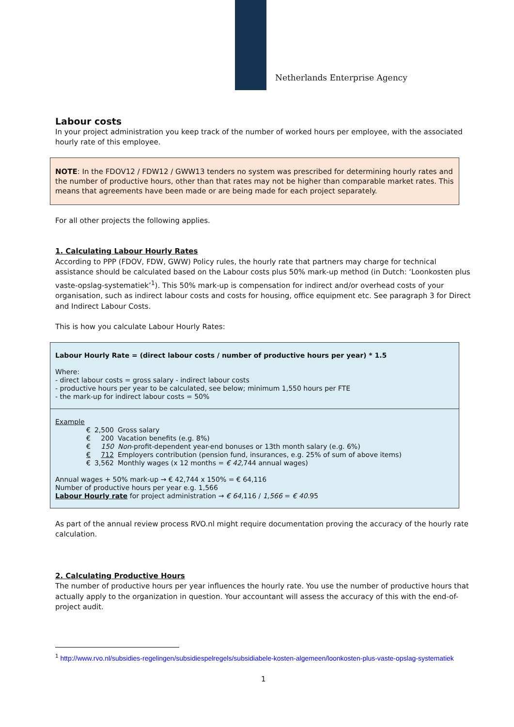Netherlands Enterprise Agency
Labour costs
In your project administration you keep track of the number of worked hours per employee, with the associated hourly rate of this employee.
NOTE: In the FDOV12 / FDW12 / GWW13 tenders no system was prescribed for determining hourly rates and the number of productive hours, other than that rates may not be higher than comparable market rates. This means that agreements have been made or are being made for each project separately.
For all other projects the following applies.
1. Calculating Labour Hourly Rates
According to PPP (FDOV, FDW, GWW) Policy rules, the hourly rate that partners may charge for technical assistance should be calculated based on the Labour costs plus 50% mark-up method (in Dutch: ‘Loonkosten plus vaste-opslag-systematiek’<sup>1</sup>). This 50% mark-up is compensation for indirect and/or overhead costs of your organisation, such as indirect labour costs and costs for housing, office equipment etc. See paragraph 3 for Direct and Indirect Labour Costs.
This is how you calculate Labour Hourly Rates:
Labour Hourly Rate = (direct labour costs / number of productive hours per year) * 1.5
Where:
- direct labour costs = gross salary - indirect labour costs
- productive hours per year to be calculated, see below; minimum 1,550 hours per FTE
- the mark-up for indirect labour costs = 50%
Example
| € | 2,500 | Gross salary |
| € | 200 | Vacation benefits (e.g. 8%) |
| € | 150 | Non -profit-dependent year-end bonuses or 13th month salary (e.g. 6%) |
| € | 712 | Employers contribution (pension fund, insurances, e.g. 25% of sum of above items) |
| € | 3,562 | Monthly wages (x 12 months = € 42, 744 annual wages) |
Annual wages + 50% mark-up → € 42,744 x 150% = € 64,116
Number of productive hours per year e.g. 1,566
Labour Hourly rate for project administration → € 64, 116 / 1,566 = € 40. 95
As part of the annual review process RVO.nl might require documentation proving the accuracy of the hourly rate calculation.
2. Calculating Productive Hours
The number of productive hours per year influences the hourly rate. You use the number of productive hours that actually apply to the organization in question. Your accountant will assess the accuracy of this with the end-of-project audit.
<sup>1</sup> http://www.rvo.nl/subsidies-regelingen/subsidiespelregels/subsidiabele-kosten-algemeen/loonkosten-plus-vaste-opslag-systematiek
1